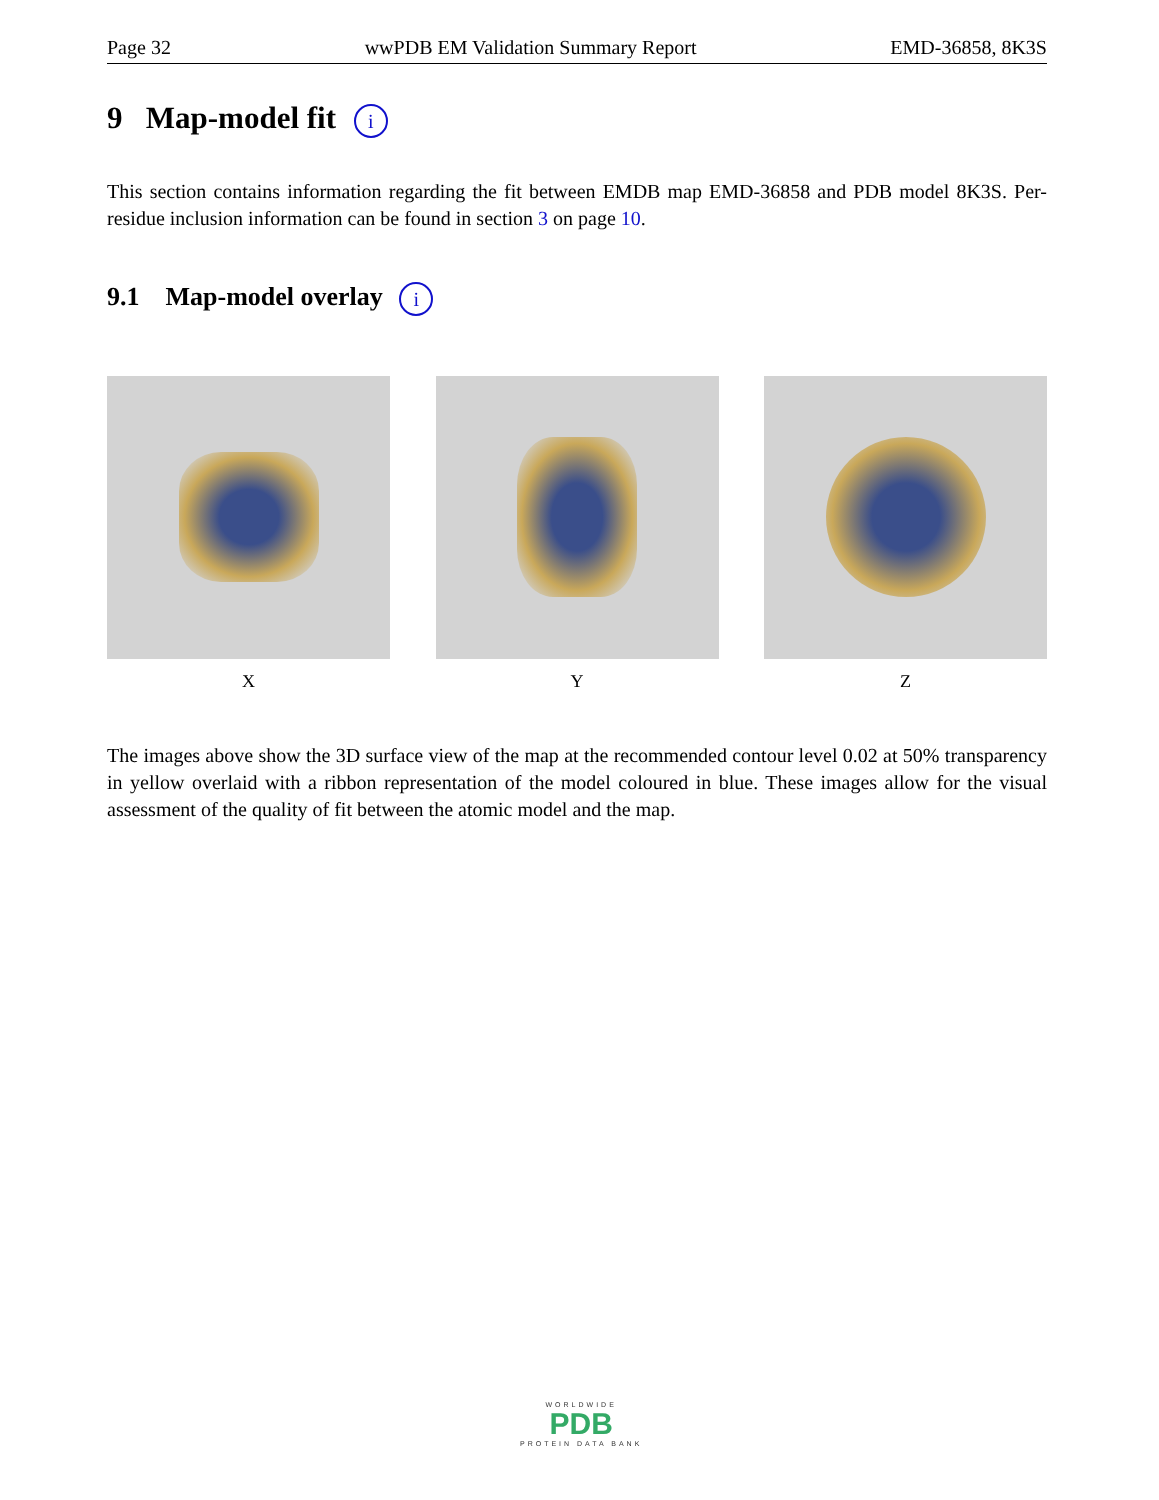Page 32 wwPDB EM Validation Summary Report EMD-36858, 8K3S
9 Map-model fit i
This section contains information regarding the fit between EMDB map EMD-36858 and PDB model 8K3S. Per-residue inclusion information can be found in section 3 on page 10.
9.1 Map-model overlay i
X Y Z
The images above show the 3D surface view of the map at the recommended contour level 0.02 at 50% transparency in yellow overlaid with a ribbon representation of the model coloured in blue. These images allow for the visual assessment of the quality of fit between the atomic model and the map.
WORLDWIDE
PDB
PROTEIN DATA BANK